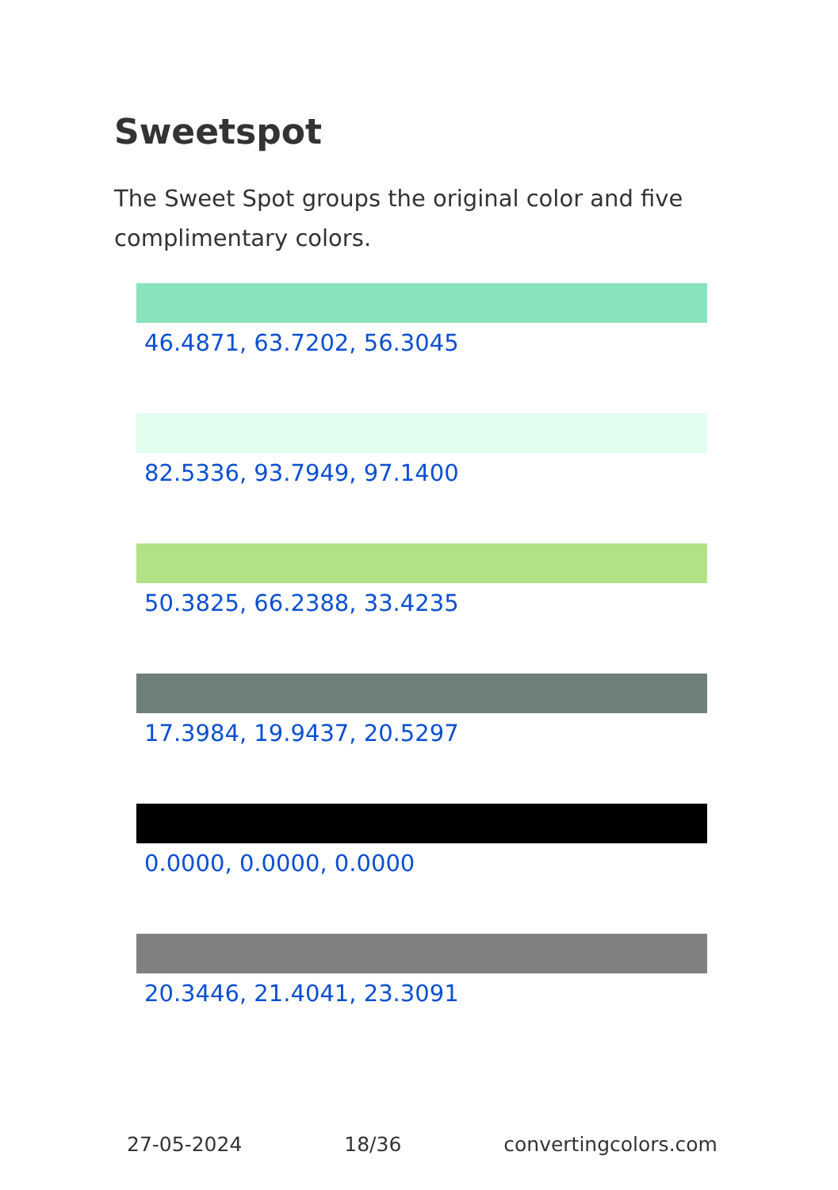Sweetspot
The Sweet Spot groups the original color and five complimentary colors.
46.4871, 63.7202, 56.3045
82.5336, 93.7949, 97.1400
50.3825, 66.2388, 33.4235
17.3984, 19.9437, 20.5297
0.0000, 0.0000, 0.0000
20.3446, 21.4041, 23.3091
27-05-2024 18/36 convertingcolors.com